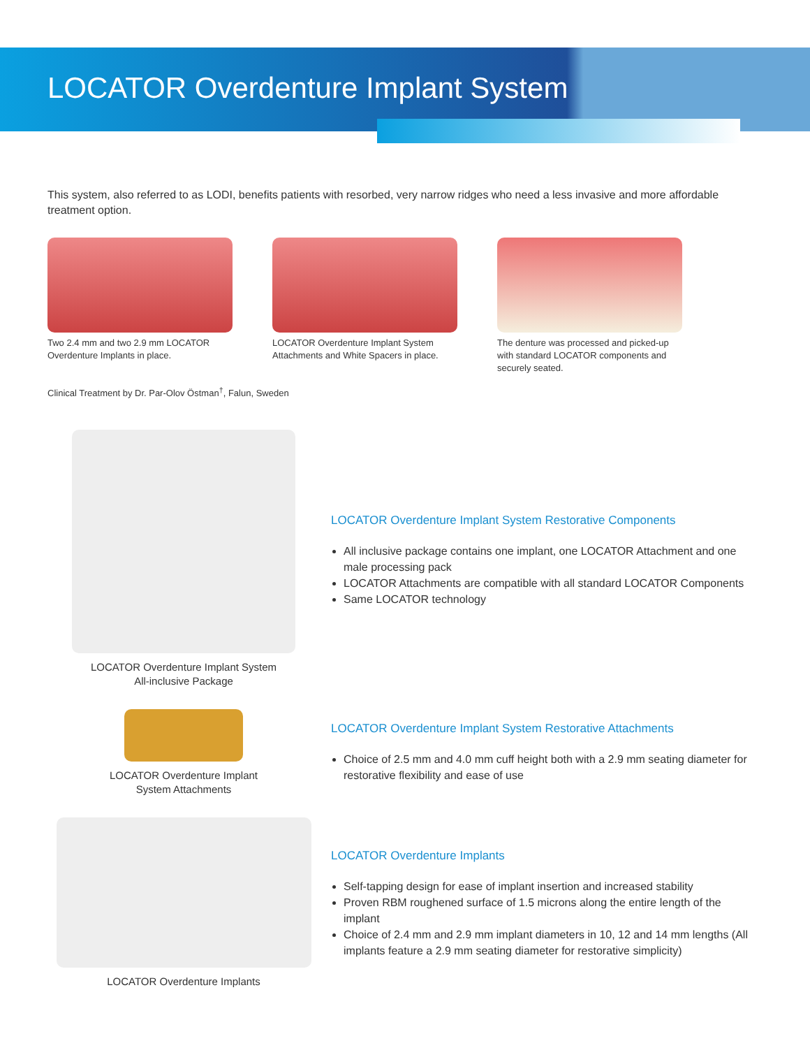LOCATOR Overdenture Implant System
This system, also referred to as LODI, benefits patients with resorbed, very narrow ridges who need a less invasive and more affordable treatment option.
Two 2.4 mm and two 2.9 mm LOCATOR Overdenture Implants in place.
LOCATOR Overdenture Implant System Attachments and White Spacers in place.
The denture was processed and picked-up with standard LOCATOR components and securely seated.
Clinical Treatment by Dr. Par-Olov Östman<sup>†</sup>, Falun, Sweden
LOCATOR Overdenture Implant System
All-inclusive Package
LOCATOR Overdenture Implant System Restorative Components
All inclusive package contains one implant, one LOCATOR Attachment and one male processing pack
LOCATOR Attachments are compatible with all standard LOCATOR Components
Same LOCATOR technology
LOCATOR Overdenture Implant
System Attachments
LOCATOR Overdenture Implant System Restorative Attachments
Choice of 2.5 mm and 4.0 mm cuff height both with a 2.9 mm seating diameter for restorative flexibility and ease of use
LOCATOR Overdenture Implants
LOCATOR Overdenture Implants
Self-tapping design for ease of implant insertion and increased stability
Proven RBM roughened surface of 1.5 microns along the entire length of the implant
Choice of 2.4 mm and 2.9 mm implant diameters in 10, 12 and 14 mm lengths (All implants feature a 2.9 mm seating diameter for restorative simplicity)